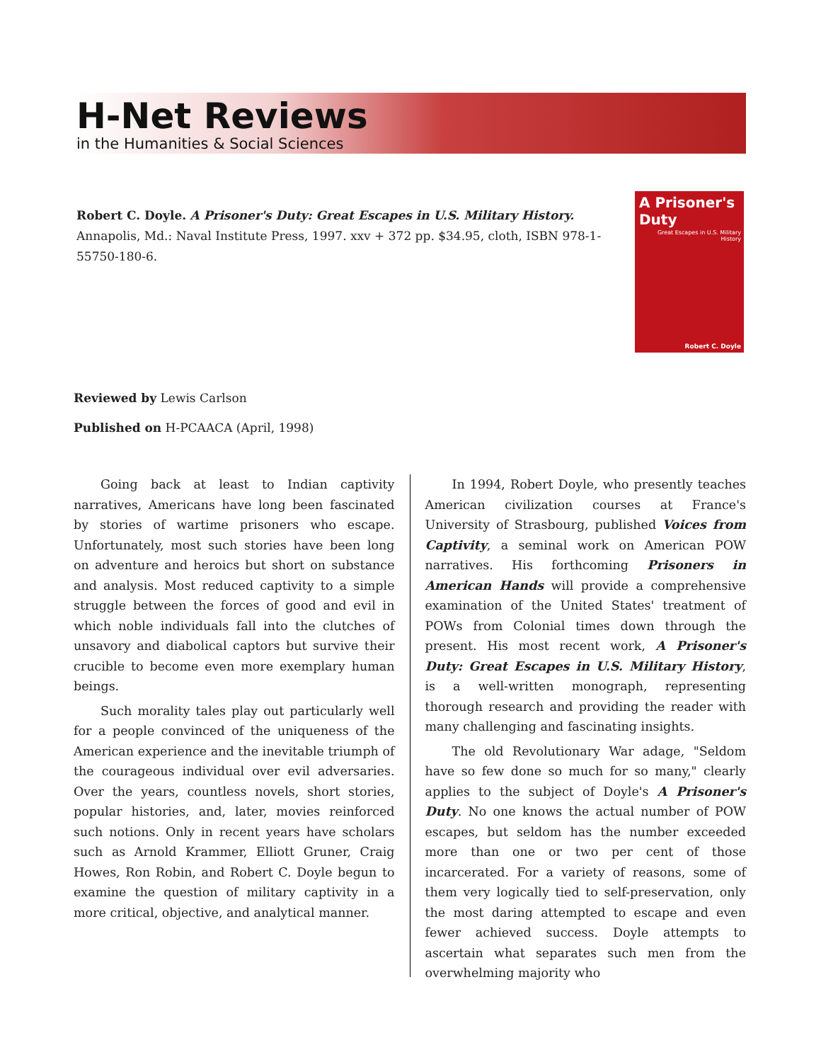H-Net Reviews
in the Humanities & Social Sciences
Robert C. Doyle. A Prisoner's Duty: Great Escapes in U.S. Military History. Annapolis, Md.: Naval Institute Press, 1997. xxv + 372 pp. $34.95, cloth, ISBN 978-1-55750-180-6.
A Prisoner's Duty
Great Escapes in U.S. Military History
Robert C. Doyle
Reviewed by Lewis Carlson
Published on H-PCAACA (April, 1998)
Going back at least to Indian captivity narratives, Americans have long been fascinated by stories of wartime prisoners who escape. Unfortunately, most such stories have been long on adventure and heroics but short on substance and analysis. Most reduced captivity to a simple struggle between the forces of good and evil in which noble individuals fall into the clutches of unsavory and diabolical captors but survive their crucible to become even more exemplary human beings.
Such morality tales play out particularly well for a people convinced of the uniqueness of the American experience and the inevitable triumph of the courageous individual over evil adversaries. Over the years, countless novels, short stories, popular histories, and, later, movies reinforced such notions. Only in recent years have scholars such as Arnold Krammer, Elliott Gruner, Craig Howes, Ron Robin, and Robert C. Doyle begun to examine the question of military captivity in a more critical, objective, and analytical manner.
In 1994, Robert Doyle, who presently teaches American civilization courses at France's University of Strasbourg, published Voices from Captivity, a seminal work on American POW narratives. His forthcoming Prisoners in American Hands will provide a comprehensive examination of the United States' treatment of POWs from Colonial times down through the present. His most recent work, A Prisoner's Duty: Great Escapes in U.S. Military History, is a well-written monograph, representing thorough research and providing the reader with many challenging and fascinating insights.
The old Revolutionary War adage, "Seldom have so few done so much for so many," clearly applies to the subject of Doyle's A Prisoner's Duty. No one knows the actual number of POW escapes, but seldom has the number exceeded more than one or two per cent of those incarcerated. For a variety of reasons, some of them very logically tied to self-preservation, only the most daring attempted to escape and even fewer achieved success. Doyle attempts to ascertain what separates such men from the overwhelming majority who